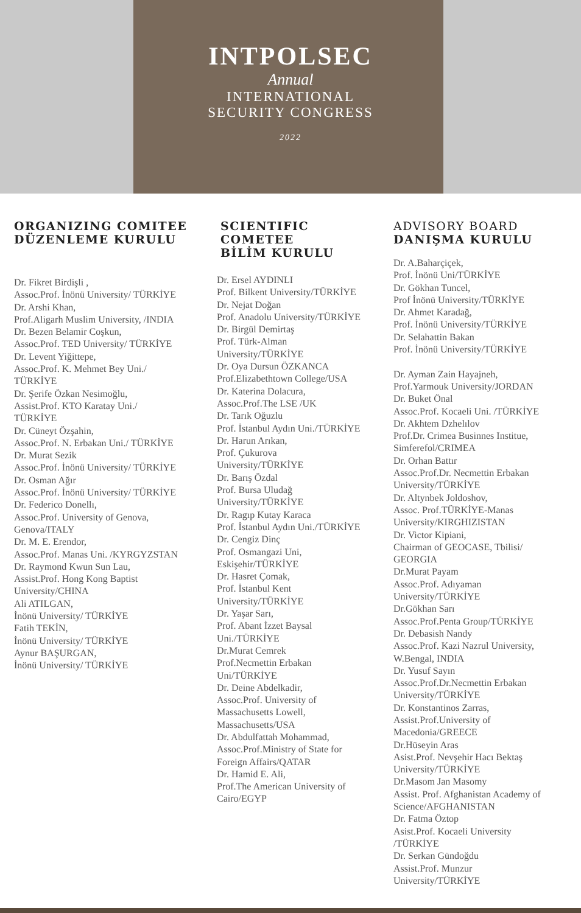INTPOLSEC
Annual
INTERNATIONAL
SECURITY CONGRESS
2022
ORGANIZING COMITEE
DÜZENLEME KURULU
Dr. Fikret Birdişli ,
Assoc.Prof. İnönü University/ TÜRKİYE
Dr. Arshi Khan,
Prof.Aligarh Muslim University, /INDIA
Dr. Bezen Belamir Coşkun,
Assoc.Prof. TED University/ TÜRKİYE
Dr. Levent Yiğittepe,
Assoc.Prof. K. Mehmet Bey Uni./
TÜRKİYE
Dr. Şerife Özkan Nesimoğlu,
Assist.Prof. KTO Karatay Uni./
TÜRKİYE
Dr. Cüneyt Özşahin,
Assoc.Prof. N. Erbakan Uni./ TÜRKİYE
Dr. Murat Sezik
Assoc.Prof. İnönü University/ TÜRKİYE
Dr. Osman Ağır
Assoc.Prof. İnönü University/ TÜRKİYE
Dr. Federico Donellı,
Assoc.Prof. University of Genova,
Genova/ITALY
Dr. M. E. Erendor,
Assoc.Prof. Manas Uni. /KYRGYZSTAN
Dr. Raymond Kwun Sun Lau,
Assist.Prof. Hong Kong Baptist
University/CHINA
Ali ATILGAN,
İnönü University/ TÜRKİYE
Fatih TEKİN,
İnönü University/ TÜRKİYE
Aynur BAŞURGAN,
İnönü University/ TÜRKİYE
SCIENTIFIC
COMETEE
BİLİM KURULU
Dr. Ersel AYDINLI
Prof. Bilkent University/TÜRKİYE
Dr. Nejat Doğan
Prof. Anadolu University/TÜRKİYE
Dr. Birgül Demirtaş
Prof. Türk-Alman
University/TÜRKİYE
Dr. Oya Dursun ÖZKANCA
Prof.Elizabethtown College/USA
Dr. Katerina Dolacura,
Assoc.Prof.The LSE /UK
Dr. Tarık Oğuzlu
Prof. İstanbul Aydın Uni./TÜRKİYE
Dr. Harun Arıkan,
Prof. Çukurova
University/TÜRKİYE
Dr. Barış Özdal
Prof. Bursa Uludağ
University/TÜRKİYE
Dr. Ragıp Kutay Karaca
Prof. İstanbul Aydın Uni./TÜRKİYE
Dr. Cengiz Dinç
Prof. Osmangazi Uni,
Eskişehir/TÜRKİYE
Dr. Hasret Çomak,
Prof. İstanbul Kent
University/TÜRKİYE
Dr. Yaşar Sarı,
Prof. Abant İzzet Baysal
Uni./TÜRKİYE
Dr.Murat Cemrek
Prof.Necmettin Erbakan
Uni/TÜRKİYE
Dr. Deine Abdelkadir,
Assoc.Prof. University of
Massachusetts Lowell,
Massachusetts/USA
Dr. Abdulfattah Mohammad,
Assoc.Prof.Ministry of State for
Foreign Affairs/QATAR
Dr. Hamid E. Ali,
Prof.The American University of
Cairo/EGYP
ADVISORY BOARD
DANIŞMA KURULU
Dr. A.Baharçiçek,
Prof. İnönü Uni/TÜRKİYE
Dr. Gökhan Tuncel,
Prof İnönü University/TÜRKİYE
Dr. Ahmet Karadağ,
Prof. İnönü University/TÜRKİYE
Dr. Selahattin Bakan
Prof. İnönü University/TÜRKİYE
Dr. Ayman Zain Hayajneh,
Prof.Yarmouk University/JORDAN
Dr. Buket Önal
Assoc.Prof. Kocaeli Uni. /TÜRKİYE
Dr. Akhtem Dzhelılov
Prof.Dr. Crimea Businnes Institue,
Simferefol/CRIMEA
Dr. Orhan Battır
Assoc.Prof.Dr. Necmettin Erbakan
University/TÜRKİYE
Dr. Altynbek Joldoshov,
Assoc. Prof.TÜRKİYE-Manas
University/KIRGHIZISTAN
Dr. Victor Kipiani,
Chairman of GEOCASE, Tbilisi/
GEORGIA
Dr.Murat Payam
Assoc.Prof. Adıyaman
University/TÜRKİYE
Dr.Gökhan Sarı
Assoc.Prof.Penta Group/TÜRKİYE
Dr. Debasish Nandy
Assoc.Prof. Kazi Nazrul University,
W.Bengal, INDIA
Dr. Yusuf Sayın
Assoc.Prof.Dr.Necmettin Erbakan
University/TÜRKİYE
Dr. Konstantinos Zarras,
Assist.Prof.University of
Macedonia/GREECE
Dr.Hüseyin Aras
Asist.Prof. Nevşehir Hacı Bektaş
University/TÜRKİYE
Dr.Masom Jan Masomy
Assist. Prof. Afghanistan Academy of
Science/AFGHANISTAN
Dr. Fatma Öztop
Asist.Prof. Kocaeli University
/TÜRKİYE
Dr. Serkan Gündoğdu
Assist.Prof. Munzur
University/TÜRKİYE